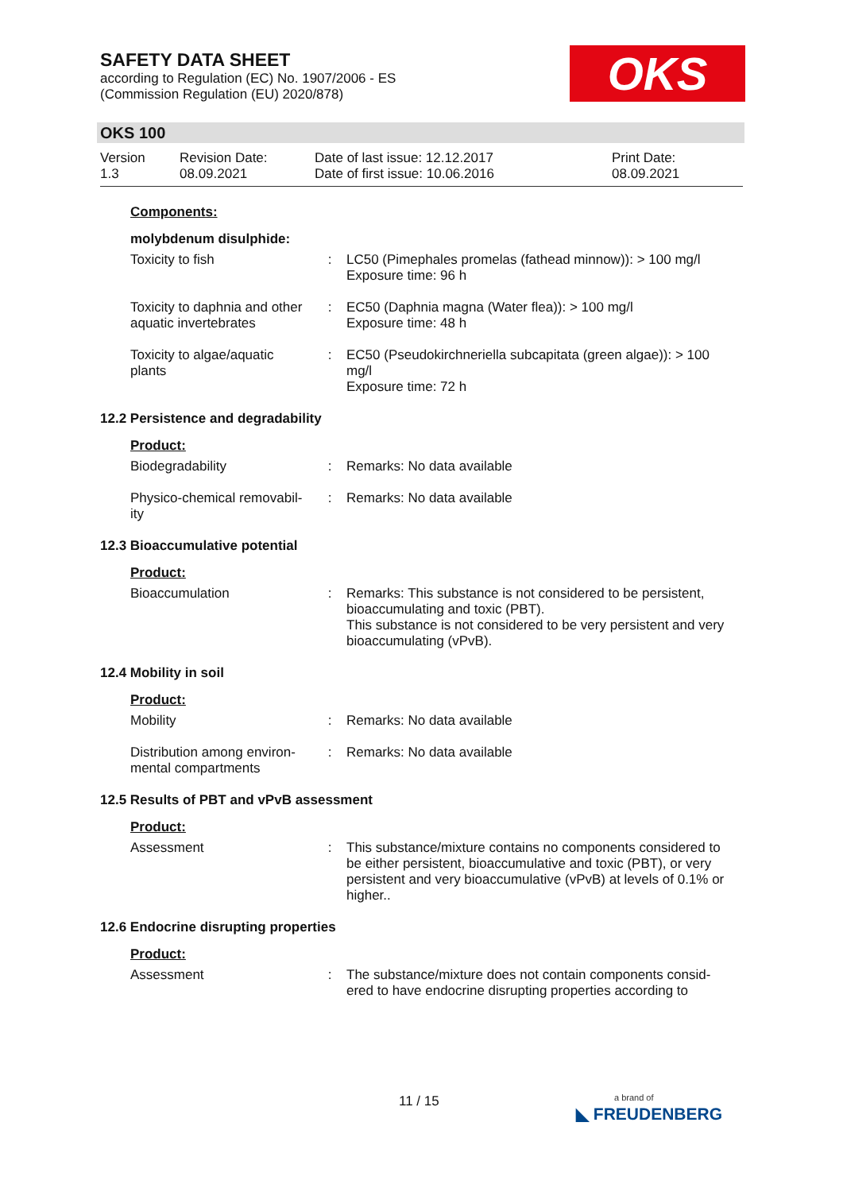SAFETY DATA SHEET
according to Regulation (EC) No. 1907/2006 - ES
(Commission Regulation (EU) 2020/878)
OKS
OKS 100
Version
1.3
Revision Date:
08.09.2021
Date of last issue: 12.12.2017
Date of first issue: 10.06.2016
Print Date:
08.09.2021
Components:
molybdenum disulphide:
Toxicity to fish : LC50 (Pimephales promelas (fathead minnow)): > 100 mg/l
Exposure time: 96 h
Toxicity to daphnia and other aquatic invertebrates
: EC50 (Daphnia magna (Water flea)): > 100 mg/l
Exposure time: 48 h
Toxicity to algae/aquatic plants
: EC50 (Pseudokirchneriella subcapitata (green algae)): > 100 mg/l
Exposure time: 72 h
12.2 Persistence and degradability
Product:
Biodegradability : Remarks: No data available
Physico-chemical removabil-ity
: Remarks: No data available
12.3 Bioaccumulative potential
Product:
Bioaccumulation : Remarks: This substance is not considered to be persistent, bioaccumulating and toxic (PBT).
This substance is not considered to be very persistent and very bioaccumulating (vPvB).
12.4 Mobility in soil
Product:
Mobility : Remarks: No data available
Distribution among environ-mental compartments
: Remarks: No data available
12.5 Results of PBT and vPvB assessment
Product:
Assessment : This substance/mixture contains no components considered to be either persistent, bioaccumulative and toxic (PBT), or very persistent and very bioaccumulative (vPvB) at levels of 0.1% or higher..
12.6 Endocrine disrupting properties
Product:
Assessment : The substance/mixture does not contain components consid-ered to have endocrine disrupting properties according to
11 / 15
a brand of
◣ FREUDENBERG